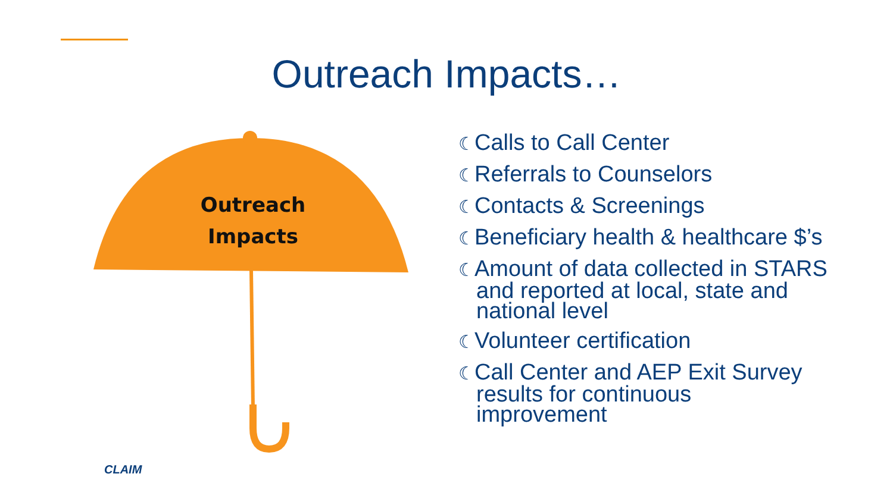Outreach Impacts…
Outreach
Impacts
☾Calls to Call Center
☾Referrals to Counselors
☾Contacts & Screenings
☾Beneficiary health & healthcare $’s
☾Amount of data collected in STARS and reported at local, state and national level
☾Volunteer certification
☾Call Center and AEP Exit Survey results for continuous improvement
CLAIM